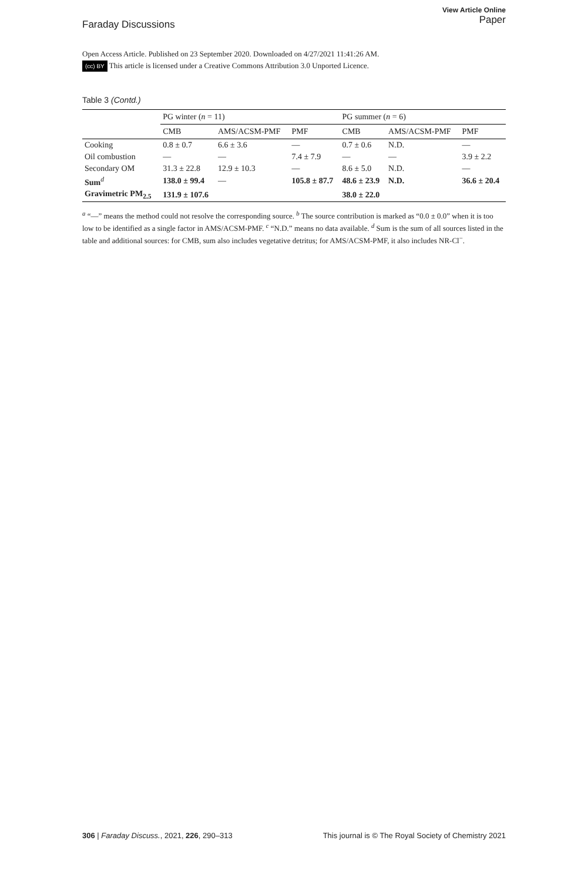Faraday Discussions
View Article Online
Paper
Open Access Article. Published on 23 September 2020. Downloaded on 4/27/2021 11:41:26 AM.
(cc) BY This article is licensed under a Creative Commons Attribution 3.0 Unported Licence.
Table 3 (Contd.)
| | PG winter ( n = 11) | | | PG summer ( n = 6) | | |
| --- | --- | --- | --- | --- | --- | --- |
| | CMB | AMS/ACSM-PMF | PMF | CMB | AMS/ACSM-PMF | PMF |
| Cooking | 0.8 ± 0.7 | 6.6 ± 3.6 | — | 0.7 ± 0.6 | N.D. | — |
| Oil combustion | — | — | 7.4 ± 7.9 | — | — | 3.9 ± 2.2 |
| Secondary OM | 31.3 ± 22.8 | 12.9 ± 10.3 | — | 8.6 ± 5.0 | N.D. | — |
| Sum<sup>d</sup> | 138.0 ± 99.4 | — | 105.8 ± 87.7 | 48.6 ± 23.9 | N.D. | 36.6 ± 20.4 |
| Gravimetric PM<sub>2.5</sub> | 131.9 ± 107.6 | | | 38.0 ± 22.0 | | |
<sup>a</sup> “—” means the method could not resolve the corresponding source. <sup>b</sup> The source contribution is marked as “0.0 ± 0.0” when it is too low to be identified as a single factor in AMS/ACSM-PMF. <sup>c</sup> “N.D.” means no data available. <sup>d</sup> Sum is the sum of all sources listed in the table and additional sources: for CMB, sum also includes vegetative detritus; for AMS/ACSM-PMF, it also includes NR-Cl<sup>−</sup>.
306 | Faraday Discuss., 2021, 226, 290–313
This journal is © The Royal Society of Chemistry 2021